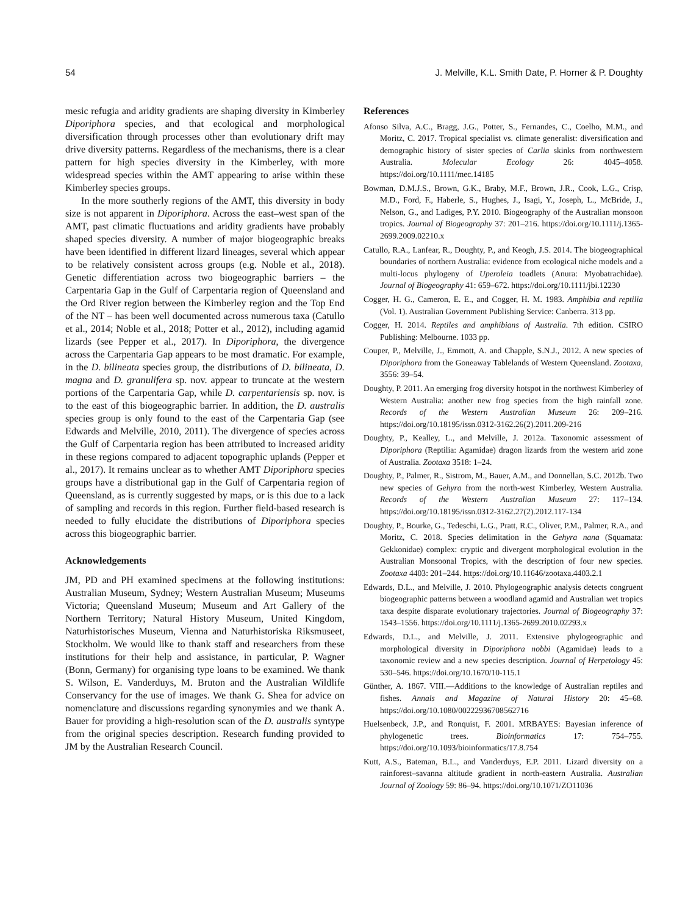54 J. Melville, K.L. Smith Date, P. Horner & P. Doughty
mesic refugia and aridity gradients are shaping diversity in Kimberley Diporiphora species, and that ecological and morphological diversification through processes other than evolutionary drift may drive diversity patterns. Regardless of the mechanisms, there is a clear pattern for high species diversity in the Kimberley, with more widespread species within the AMT appearing to arise within these Kimberley species groups.
In the more southerly regions of the AMT, this diversity in body size is not apparent in Diporiphora. Across the east–west span of the AMT, past climatic fluctuations and aridity gradients have probably shaped species diversity. A number of major biogeographic breaks have been identified in different lizard lineages, several which appear to be relatively consistent across groups (e.g. Noble et al., 2018). Genetic differentiation across two biogeographic barriers – the Carpentaria Gap in the Gulf of Carpentaria region of Queensland and the Ord River region between the Kimberley region and the Top End of the NT – has been well documented across numerous taxa (Catullo et al., 2014; Noble et al., 2018; Potter et al., 2012), including agamid lizards (see Pepper et al., 2017). In Diporiphora, the divergence across the Carpentaria Gap appears to be most dramatic. For example, in the D. bilineata species group, the distributions of D. bilineata, D. magna and D. granulifera sp. nov. appear to truncate at the western portions of the Carpentaria Gap, while D. carpentariensis sp. nov. is to the east of this biogeographic barrier. In addition, the D. australis species group is only found to the east of the Carpentaria Gap (see Edwards and Melville, 2010, 2011). The divergence of species across the Gulf of Carpentaria region has been attributed to increased aridity in these regions compared to adjacent topographic uplands (Pepper et al., 2017). It remains unclear as to whether AMT Diporiphora species groups have a distributional gap in the Gulf of Carpentaria region of Queensland, as is currently suggested by maps, or is this due to a lack of sampling and records in this region. Further field-based research is needed to fully elucidate the distributions of Diporiphora species across this biogeographic barrier.
Acknowledgements
JM, PD and PH examined specimens at the following institutions: Australian Museum, Sydney; Western Australian Museum; Museums Victoria; Queensland Museum; Museum and Art Gallery of the Northern Territory; Natural History Museum, United Kingdom, Naturhistorisches Museum, Vienna and Naturhistoriska Riksmuseet, Stockholm. We would like to thank staff and researchers from these institutions for their help and assistance, in particular, P. Wagner (Bonn, Germany) for organising type loans to be examined. We thank S. Wilson, E. Vanderduys, M. Bruton and the Australian Wildlife Conservancy for the use of images. We thank G. Shea for advice on nomenclature and discussions regarding synonymies and we thank A. Bauer for providing a high-resolution scan of the D. australis syntype from the original species description. Research funding provided to JM by the Australian Research Council.
References
Afonso Silva, A.C., Bragg, J.G., Potter, S., Fernandes, C., Coelho, M.M., and Moritz, C. 2017. Tropical specialist vs. climate generalist: diversification and demographic history of sister species of Carlia skinks from northwestern Australia. Molecular Ecology 26: 4045–4058. https://doi.org/10.1111/mec.14185
Bowman, D.M.J.S., Brown, G.K., Braby, M.F., Brown, J.R., Cook, L.G., Crisp, M.D., Ford, F., Haberle, S., Hughes, J., Isagi, Y., Joseph, L., McBride, J., Nelson, G., and Ladiges, P.Y. 2010. Biogeography of the Australian monsoon tropics. Journal of Biogeography 37: 201–216. https://doi.org/10.1111/j.1365-2699.2009.02210.x
Catullo, R.A., Lanfear, R., Doughty, P., and Keogh, J.S. 2014. The biogeographical boundaries of northern Australia: evidence from ecological niche models and a multi-locus phylogeny of Uperoleia toadlets (Anura: Myobatrachidae). Journal of Biogeography 41: 659–672. https://doi.org/10.1111/jbi.12230
Cogger, H. G., Cameron, E. E., and Cogger, H. M. 1983. Amphibia and reptilia (Vol. 1). Australian Government Publishing Service: Canberra. 313 pp.
Cogger, H. 2014. Reptiles and amphibians of Australia. 7th edition. CSIRO Publishing: Melbourne. 1033 pp.
Couper, P., Melville, J., Emmott, A. and Chapple, S.N.J., 2012. A new species of Diporiphora from the Goneaway Tablelands of Western Queensland. Zootaxa, 3556: 39–54.
Doughty, P. 2011. An emerging frog diversity hotspot in the northwest Kimberley of Western Australia: another new frog species from the high rainfall zone. Records of the Western Australian Museum 26: 209–216. https://doi.org/10.18195/issn.0312-3162.26(2).2011.209-216
Doughty, P., Kealley, L., and Melville, J. 2012a. Taxonomic assessment of Diporiphora (Reptilia: Agamidae) dragon lizards from the western arid zone of Australia. Zootaxa 3518: 1–24.
Doughty, P., Palmer, R., Sistrom, M., Bauer, A.M., and Donnellan, S.C. 2012b. Two new species of Gehyra from the north-west Kimberley, Western Australia. Records of the Western Australian Museum 27: 117–134. https://doi.org/10.18195/issn.0312-3162.27(2).2012.117-134
Doughty, P., Bourke, G., Tedeschi, L.G., Pratt, R.C., Oliver, P.M., Palmer, R.A., and Moritz, C. 2018. Species delimitation in the Gehyra nana (Squamata: Gekkonidae) complex: cryptic and divergent morphological evolution in the Australian Monsoonal Tropics, with the description of four new species. Zootaxa 4403: 201–244. https://doi.org/10.11646/zootaxa.4403.2.1
Edwards, D.L., and Melville, J. 2010. Phylogeographic analysis detects congruent biogeographic patterns between a woodland agamid and Australian wet tropics taxa despite disparate evolutionary trajectories. Journal of Biogeography 37: 1543–1556. https://doi.org/10.1111/j.1365-2699.2010.02293.x
Edwards, D.L., and Melville, J. 2011. Extensive phylogeographic and morphological diversity in Diporiphora nobbi (Agamidae) leads to a taxonomic review and a new species description. Journal of Herpetology 45: 530–546. https://doi.org/10.1670/10-115.1
Günther, A. 1867. VIII.—Additions to the knowledge of Australian reptiles and fishes. Annals and Magazine of Natural History 20: 45–68. https://doi.org/10.1080/00222936708562716
Huelsenbeck, J.P., and Ronquist, F. 2001. MRBAYES: Bayesian inference of phylogenetic trees. Bioinformatics 17: 754–755. https://doi.org/10.1093/bioinformatics/17.8.754
Kutt, A.S., Bateman, B.L., and Vanderduys, E.P. 2011. Lizard diversity on a rainforest–savanna altitude gradient in north-eastern Australia. Australian Journal of Zoology 59: 86–94. https://doi.org/10.1071/ZO11036